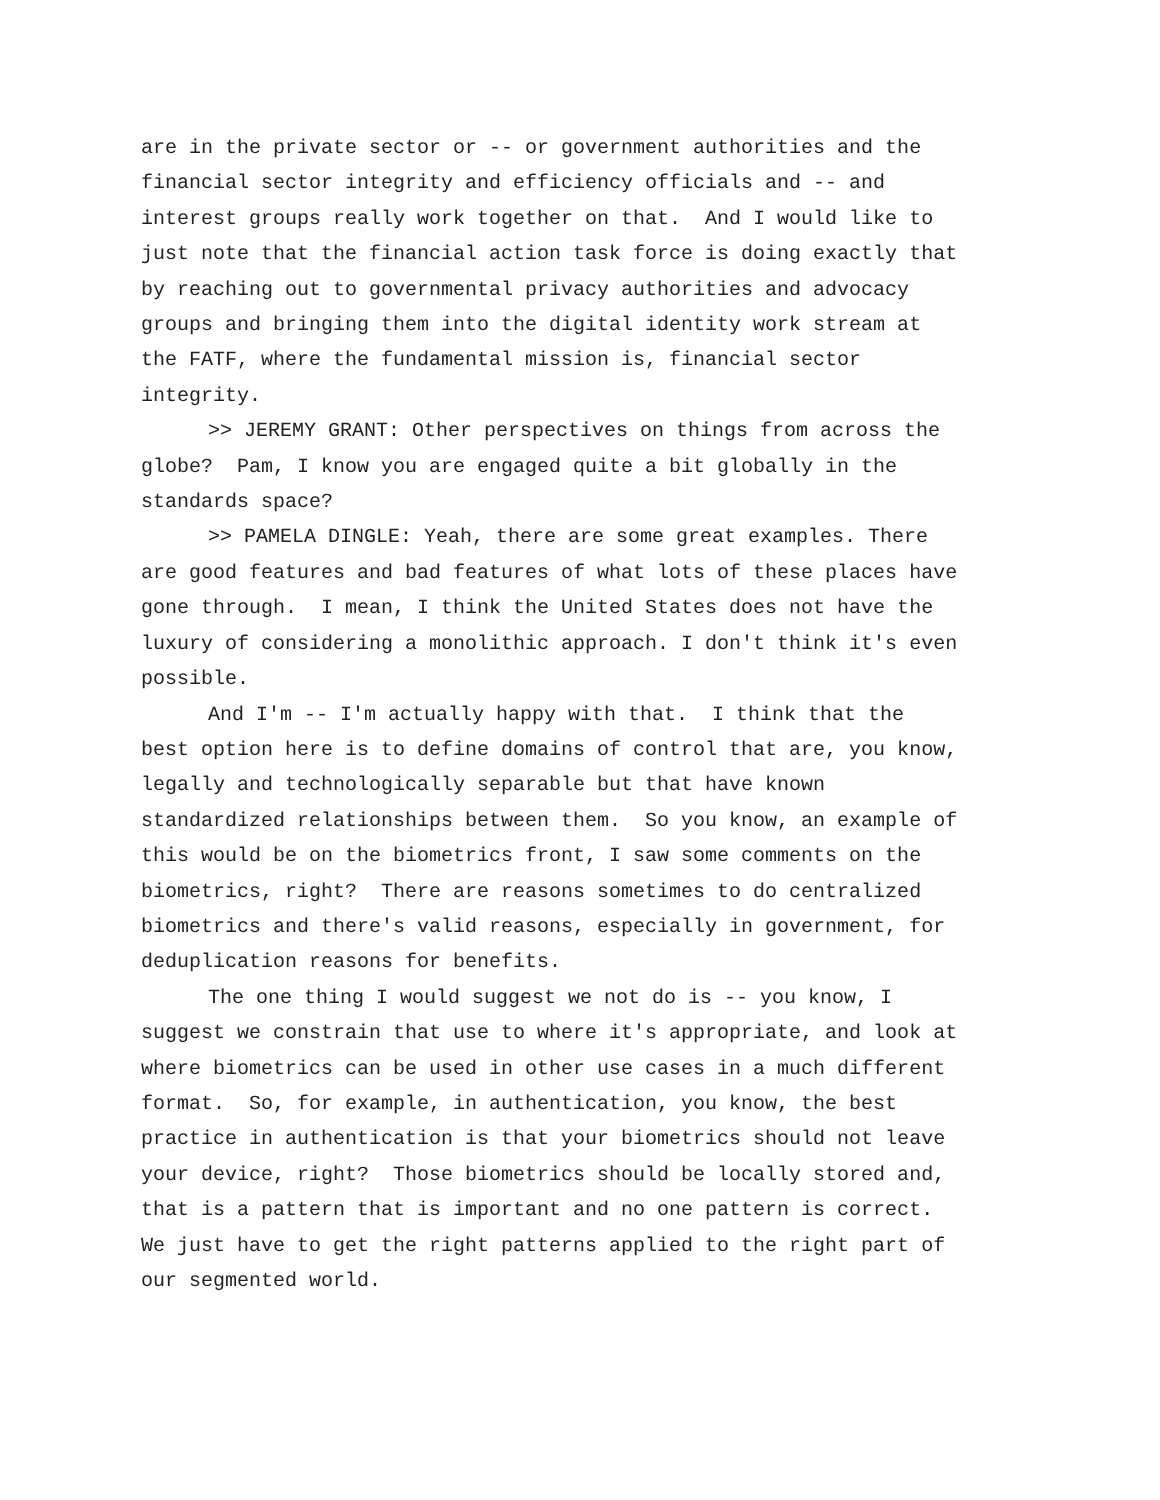are in the private sector or -- or government authorities and the financial sector integrity and efficiency officials and -- and interest groups really work together on that. And I would like to just note that the financial action task force is doing exactly that by reaching out to governmental privacy authorities and advocacy groups and bringing them into the digital identity work stream at the FATF, where the fundamental mission is, financial sector integrity.
>> JEREMY GRANT: Other perspectives on things from across the globe? Pam, I know you are engaged quite a bit globally in the standards space?
>> PAMELA DINGLE: Yeah, there are some great examples. There are good features and bad features of what lots of these places have gone through. I mean, I think the United States does not have the luxury of considering a monolithic approach. I don't think it's even possible.
And I'm -- I'm actually happy with that. I think that the best option here is to define domains of control that are, you know, legally and technologically separable but that have known standardized relationships between them. So you know, an example of this would be on the biometrics front, I saw some comments on the biometrics, right? There are reasons sometimes to do centralized biometrics and there's valid reasons, especially in government, for deduplication reasons for benefits.
The one thing I would suggest we not do is -- you know, I suggest we constrain that use to where it's appropriate, and look at where biometrics can be used in other use cases in a much different format. So, for example, in authentication, you know, the best practice in authentication is that your biometrics should not leave your device, right? Those biometrics should be locally stored and, that is a pattern that is important and no one pattern is correct. We just have to get the right patterns applied to the right part of our segmented world.